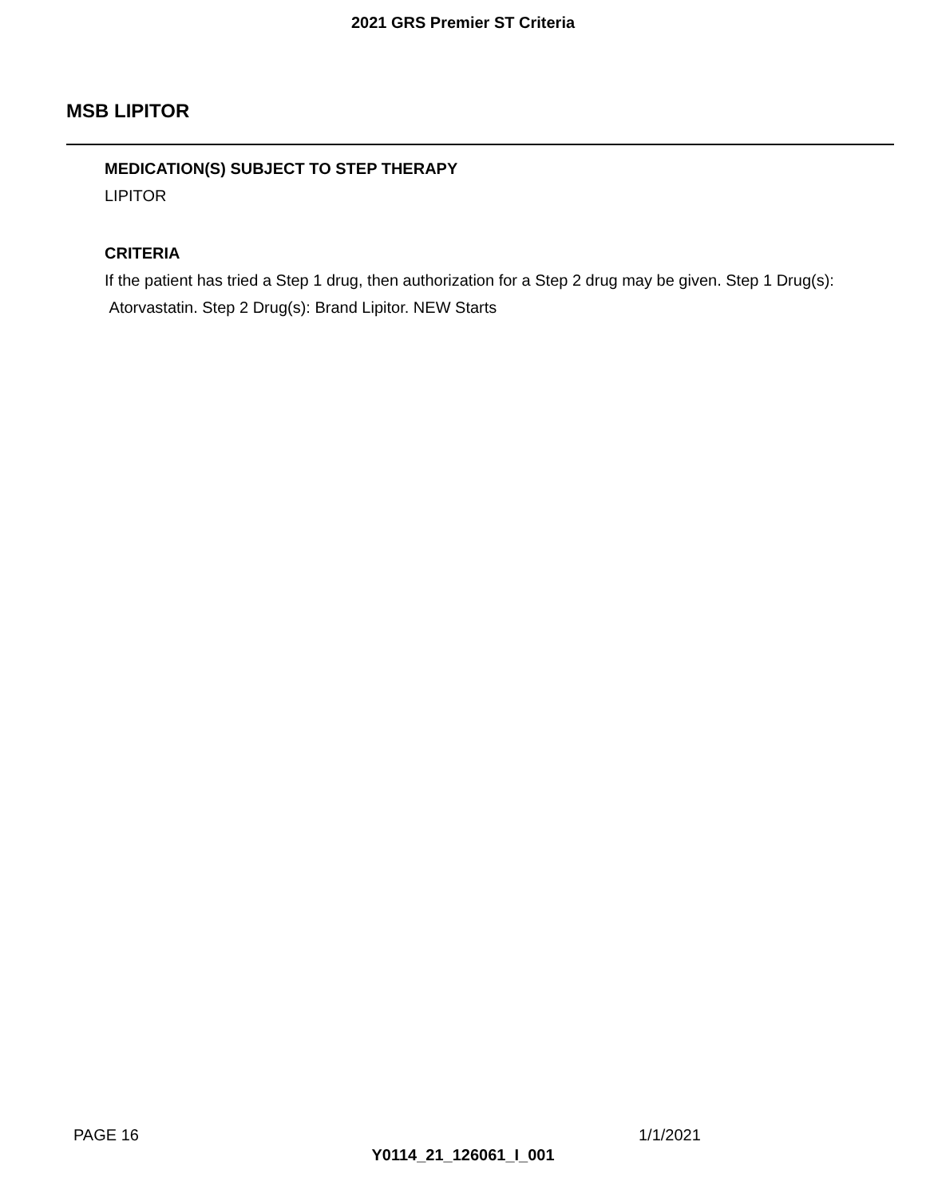2021 GRS Premier ST Criteria
MSB LIPITOR
MEDICATION(S) SUBJECT TO STEP THERAPY
LIPITOR
CRITERIA
If the patient has tried a Step 1 drug, then authorization for a Step 2 drug may be given. Step 1 Drug(s): Atorvastatin. Step 2 Drug(s): Brand Lipitor. NEW Starts
PAGE 16 1/1/2021
Y0114_21_126061_I_001